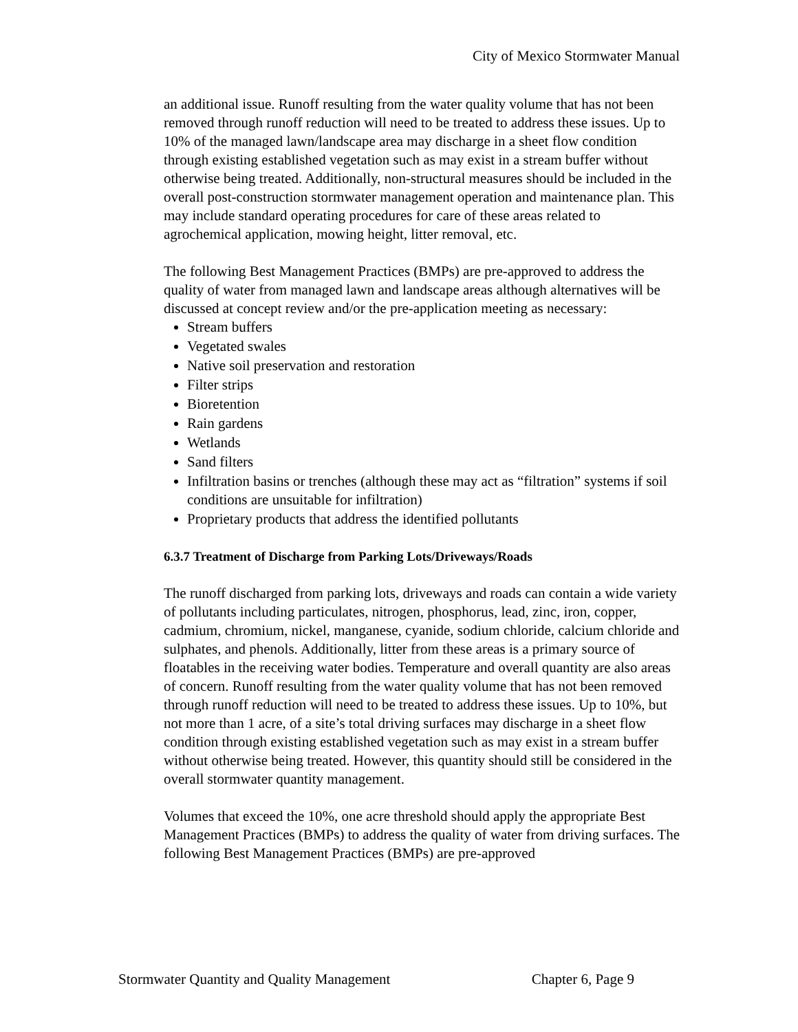City of Mexico Stormwater Manual
an additional issue. Runoff resulting from the water quality volume that has not been removed through runoff reduction will need to be treated to address these issues. Up to 10% of the managed lawn/landscape area may discharge in a sheet flow condition through existing established vegetation such as may exist in a stream buffer without otherwise being treated. Additionally, non-structural measures should be included in the overall post-construction stormwater management operation and maintenance plan. This may include standard operating procedures for care of these areas related to agrochemical application, mowing height, litter removal, etc.
The following Best Management Practices (BMPs) are pre-approved to address the quality of water from managed lawn and landscape areas although alternatives will be discussed at concept review and/or the pre-application meeting as necessary:
Stream buffers
Vegetated swales
Native soil preservation and restoration
Filter strips
Bioretention
Rain gardens
Wetlands
Sand filters
Infiltration basins or trenches (although these may act as “filtration” systems if soil conditions are unsuitable for infiltration)
Proprietary products that address the identified pollutants
6.3.7 Treatment of Discharge from Parking Lots/Driveways/Roads
The runoff discharged from parking lots, driveways and roads can contain a wide variety of pollutants including particulates, nitrogen, phosphorus, lead, zinc, iron, copper, cadmium, chromium, nickel, manganese, cyanide, sodium chloride, calcium chloride and sulphates, and phenols. Additionally, litter from these areas is a primary source of floatables in the receiving water bodies. Temperature and overall quantity are also areas of concern. Runoff resulting from the water quality volume that has not been removed through runoff reduction will need to be treated to address these issues. Up to 10%, but not more than 1 acre, of a site’s total driving surfaces may discharge in a sheet flow condition through existing established vegetation such as may exist in a stream buffer without otherwise being treated. However, this quantity should still be considered in the overall stormwater quantity management.
Volumes that exceed the 10%, one acre threshold should apply the appropriate Best Management Practices (BMPs) to address the quality of water from driving surfaces. The following Best Management Practices (BMPs) are pre-approved
Stormwater Quantity and Quality Management Chapter 6, Page 9